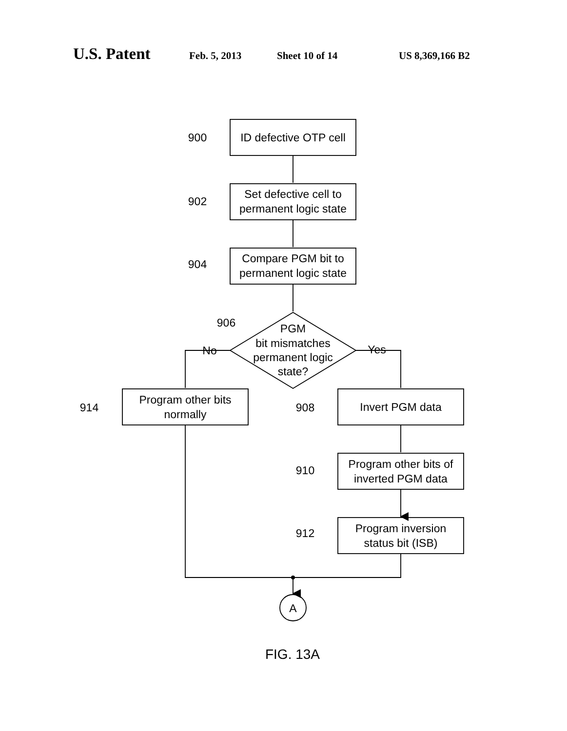U.S. Patent Feb. 5, 2013 Sheet 10 of 14 US 8,369,166 B2
ID defective OTP cell
Set defective cell to
permanent logic state
Compare PGM bit to
permanent logic state
PGM
bit mismatches
permanent logic
state?
No
Yes
Program other bits
normally
Invert PGM data
Program other bits of
inverted PGM data
Program inversion
status bit (ISB)
A
900
902
904
906
914
908
910
912
FIG. 13A